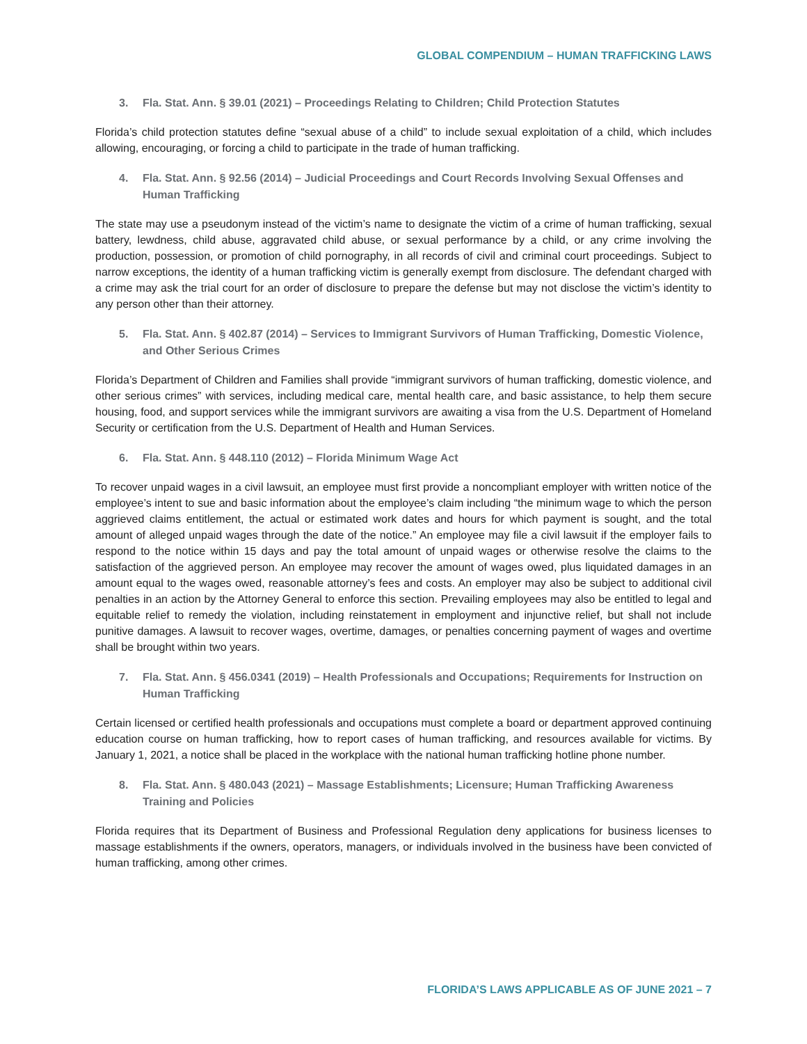GLOBAL COMPENDIUM – HUMAN TRAFFICKING LAWS
3. Fla. Stat. Ann. § 39.01 (2021) – Proceedings Relating to Children; Child Protection Statutes
Florida’s child protection statutes define “sexual abuse of a child” to include sexual exploitation of a child, which includes allowing, encouraging, or forcing a child to participate in the trade of human trafficking.
4. Fla. Stat. Ann. § 92.56 (2014) – Judicial Proceedings and Court Records Involving Sexual Offenses and Human Trafficking
The state may use a pseudonym instead of the victim’s name to designate the victim of a crime of human trafficking, sexual battery, lewdness, child abuse, aggravated child abuse, or sexual performance by a child, or any crime involving the production, possession, or promotion of child pornography, in all records of civil and criminal court proceedings. Subject to narrow exceptions, the identity of a human trafficking victim is generally exempt from disclosure. The defendant charged with a crime may ask the trial court for an order of disclosure to prepare the defense but may not disclose the victim’s identity to any person other than their attorney.
5. Fla. Stat. Ann. § 402.87 (2014) – Services to Immigrant Survivors of Human Trafficking, Domestic Violence, and Other Serious Crimes
Florida’s Department of Children and Families shall provide “immigrant survivors of human trafficking, domestic violence, and other serious crimes” with services, including medical care, mental health care, and basic assistance, to help them secure housing, food, and support services while the immigrant survivors are awaiting a visa from the U.S. Department of Homeland Security or certification from the U.S. Department of Health and Human Services.
6. Fla. Stat. Ann. § 448.110 (2012) – Florida Minimum Wage Act
To recover unpaid wages in a civil lawsuit, an employee must first provide a noncompliant employer with written notice of the employee’s intent to sue and basic information about the employee’s claim including “the minimum wage to which the person aggrieved claims entitlement, the actual or estimated work dates and hours for which payment is sought, and the total amount of alleged unpaid wages through the date of the notice.” An employee may file a civil lawsuit if the employer fails to respond to the notice within 15 days and pay the total amount of unpaid wages or otherwise resolve the claims to the satisfaction of the aggrieved person. An employee may recover the amount of wages owed, plus liquidated damages in an amount equal to the wages owed, reasonable attorney’s fees and costs. An employer may also be subject to additional civil penalties in an action by the Attorney General to enforce this section. Prevailing employees may also be entitled to legal and equitable relief to remedy the violation, including reinstatement in employment and injunctive relief, but shall not include punitive damages. A lawsuit to recover wages, overtime, damages, or penalties concerning payment of wages and overtime shall be brought within two years.
7. Fla. Stat. Ann. § 456.0341 (2019) – Health Professionals and Occupations; Requirements for Instruction on Human Trafficking
Certain licensed or certified health professionals and occupations must complete a board or department approved continuing education course on human trafficking, how to report cases of human trafficking, and resources available for victims. By January 1, 2021, a notice shall be placed in the workplace with the national human trafficking hotline phone number.
8. Fla. Stat. Ann. § 480.043 (2021) – Massage Establishments; Licensure; Human Trafficking Awareness Training and Policies
Florida requires that its Department of Business and Professional Regulation deny applications for business licenses to massage establishments if the owners, operators, managers, or individuals involved in the business have been convicted of human trafficking, among other crimes.
FLORIDA’S LAWS APPLICABLE AS OF JUNE 2021 – 7